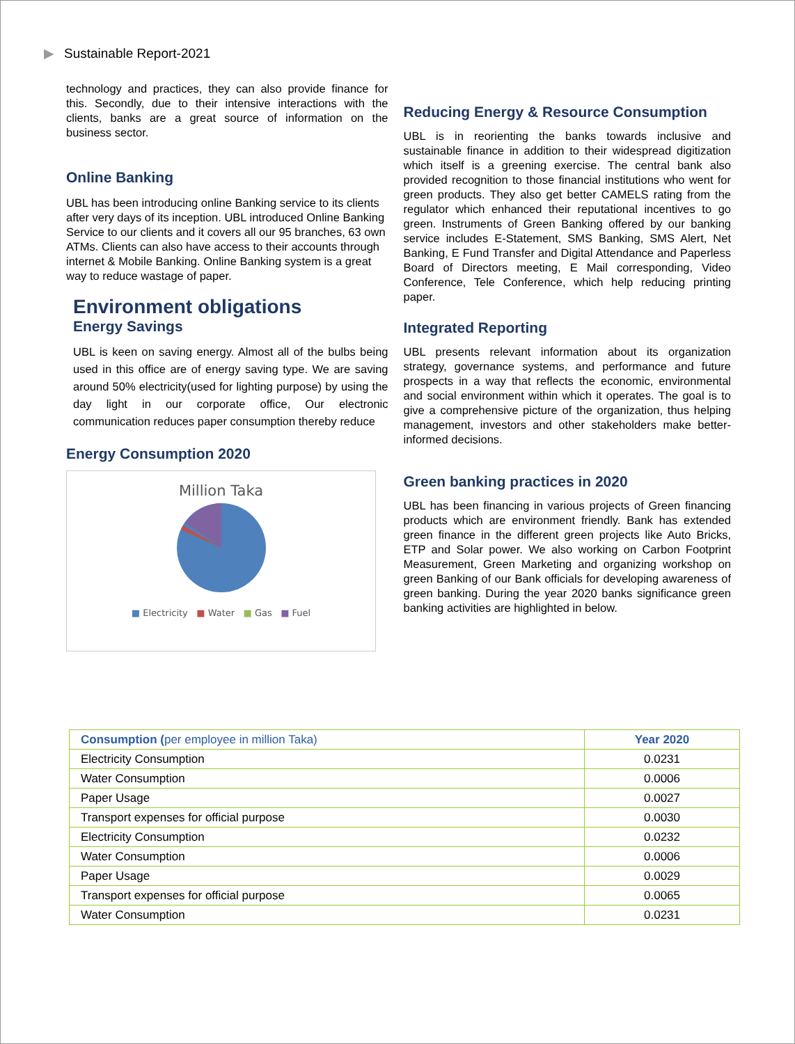▶ Sustainable Report-2021
technology and practices, they can also provide finance for this. Secondly, due to their intensive interactions with the clients, banks are a great source of information on the business sector.
Online Banking
UBL has been introducing online Banking service to its clients after very days of its inception. UBL introduced Online Banking Service to our clients and it covers all our 95 branches, 63 own ATMs. Clients can also have access to their accounts through internet & Mobile Banking. Online Banking system is a great way to reduce wastage of paper.
Environment obligations
Energy Savings
UBL is keen on saving energy. Almost all of the bulbs being used in this office are of energy saving type. We are saving around 50% electricity(used for lighting purpose) by using the day light in our corporate office, Our electronic communication reduces paper consumption thereby reduce
Energy Consumption 2020
Million Taka
■ Electricity ■ Water ■ Gas ■ Fuel
Reducing Energy & Resource Consumption
UBL is in reorienting the banks towards inclusive and sustainable finance in addition to their widespread digitization which itself is a greening exercise. The central bank also provided recognition to those financial institutions who went for green products. They also get better CAMELS rating from the regulator which enhanced their reputational incentives to go green. Instruments of Green Banking offered by our banking service includes E-Statement, SMS Banking, SMS Alert, Net Banking, E Fund Transfer and Digital Attendance and Paperless Board of Directors meeting, E Mail corresponding, Video Conference, Tele Conference, which help reducing printing paper.
Integrated Reporting
UBL presents relevant information about its organization strategy, governance systems, and performance and future prospects in a way that reflects the economic, environmental and social environment within which it operates. The goal is to give a comprehensive picture of the organization, thus helping management, investors and other stakeholders make better-informed decisions.
Green banking practices in 2020
UBL has been financing in various projects of Green financing products which are environment friendly. Bank has extended green finance in the different green projects like Auto Bricks, ETP and Solar power. We also working on Carbon Footprint Measurement, Green Marketing and organizing workshop on green Banking of our Bank officials for developing awareness of green banking. During the year 2020 banks significance green banking activities are highlighted in below.
| Consumption ( per employee in million Taka) | Year 2020 |
| --- | --- |
| Electricity Consumption | 0.0231 |
| Water Consumption | 0.0006 |
| Paper Usage | 0.0027 |
| Transport expenses for official purpose | 0.0030 |
| Electricity Consumption | 0.0232 |
| Water Consumption | 0.0006 |
| Paper Usage | 0.0029 |
| Transport expenses for official purpose | 0.0065 |
| Water Consumption | 0.0231 |